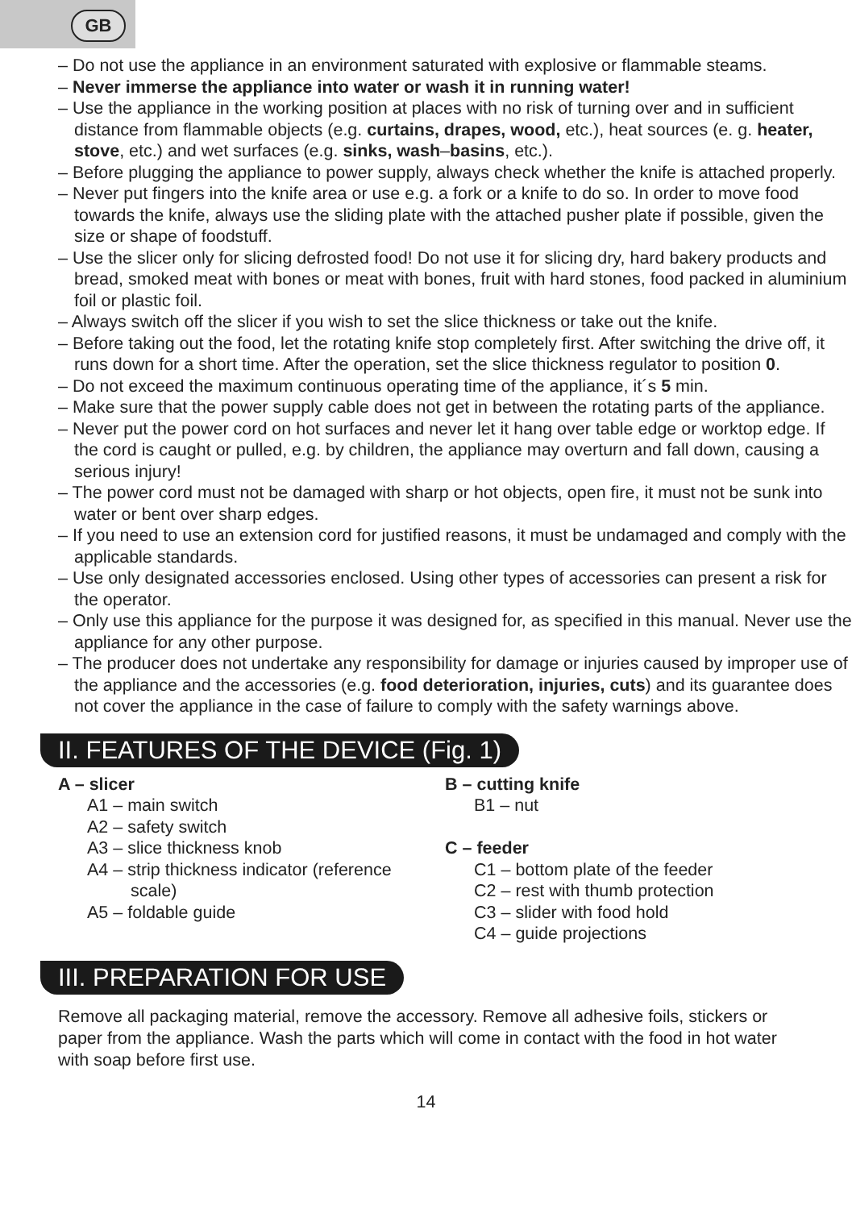GB
– Do not use the appliance in an environment saturated with explosive or flammable steams.
– Never immerse the appliance into water or wash it in running water!
– Use the appliance in the working position at places with no risk of turning over and in sufficient distance from flammable objects (e.g. curtains, drapes, wood, etc.), heat sources (e. g. heater, stove, etc.) and wet surfaces (e.g. sinks, wash–basins, etc.).
– Before plugging the appliance to power supply, always check whether the knife is attached properly.
– Never put fingers into the knife area or use e.g. a fork or a knife to do so. In order to move food towards the knife, always use the sliding plate with the attached pusher plate if possible, given the size or shape of foodstuff.
– Use the slicer only for slicing defrosted food! Do not use it for slicing dry, hard bakery products and bread, smoked meat with bones or meat with bones, fruit with hard stones, food packed in aluminium foil or plastic foil.
– Always switch off the slicer if you wish to set the slice thickness or take out the knife.
– Before taking out the food, let the rotating knife stop completely first. After switching the drive off, it runs down for a short time. After the operation, set the slice thickness regulator to position 0.
– Do not exceed the maximum continuous operating time of the appliance, it´s 5 min.
– Make sure that the power supply cable does not get in between the rotating parts of the appliance.
– Never put the power cord on hot surfaces and never let it hang over table edge or worktop edge. If the cord is caught or pulled, e.g. by children, the appliance may overturn and fall down, causing a serious injury!
– The power cord must not be damaged with sharp or hot objects, open fire, it must not be sunk into water or bent over sharp edges.
– If you need to use an extension cord for justified reasons, it must be undamaged and comply with the applicable standards.
– Use only designated accessories enclosed. Using other types of accessories can present a risk for the operator.
– Only use this appliance for the purpose it was designed for, as specified in this manual. Never use the appliance for any other purpose.
– The producer does not undertake any responsibility for damage or injuries caused by improper use of the appliance and the accessories (e.g. food deterioration, injuries, cuts) and its guarantee does not cover the appliance in the case of failure to comply with the safety warnings above.
II. FEATURES OF THE DEVICE (Fig. 1)
A – slicer
A1 – main switch
A2 – safety switch
A3 – slice thickness knob
A4 – strip thickness indicator (reference
scale)
A5 – foldable guide
B – cutting knife
B1 – nut
C – feeder
C1 – bottom plate of the feeder
C2 – rest with thumb protection
C3 – slider with food hold
C4 – guide projections
III. PREPARATION FOR USE
Remove all packaging material, remove the accessory. Remove all adhesive foils, stickers or paper from the appliance. Wash the parts which will come in contact with the food in hot water with soap before first use.
14